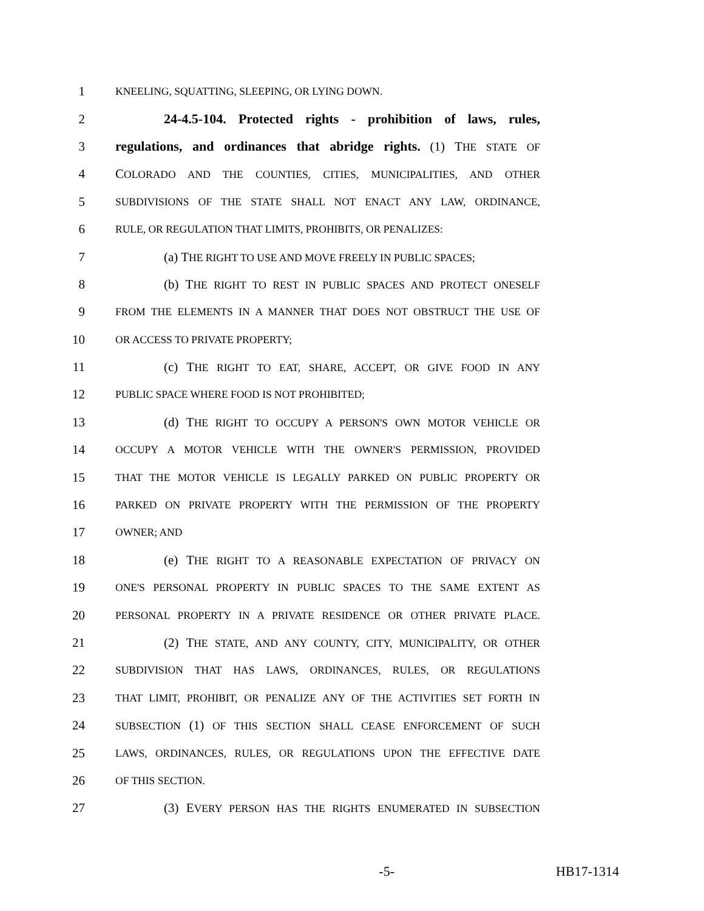1 KNEELING, SQUATTING, SLEEPING, OR LYING DOWN.
2 24-4.5-104. Protected rights - prohibition of laws, rules,
3 regulations, and ordinances that abridge rights. (1) THE STATE OF
4 COLORADO AND THE COUNTIES, CITIES, MUNICIPALITIES, AND OTHER
5 SUBDIVISIONS OF THE STATE SHALL NOT ENACT ANY LAW, ORDINANCE,
6 RULE, OR REGULATION THAT LIMITS, PROHIBITS, OR PENALIZES:
7 (a) THE RIGHT TO USE AND MOVE FREELY IN PUBLIC SPACES;
8 (b) THE RIGHT TO REST IN PUBLIC SPACES AND PROTECT ONESELF
9 FROM THE ELEMENTS IN A MANNER THAT DOES NOT OBSTRUCT THE USE OF
10 OR ACCESS TO PRIVATE PROPERTY;
11 (c) THE RIGHT TO EAT, SHARE, ACCEPT, OR GIVE FOOD IN ANY
12 PUBLIC SPACE WHERE FOOD IS NOT PROHIBITED;
13 (d) THE RIGHT TO OCCUPY A PERSON'S OWN MOTOR VEHICLE OR
14 OCCUPY A MOTOR VEHICLE WITH THE OWNER'S PERMISSION, PROVIDED
15 THAT THE MOTOR VEHICLE IS LEGALLY PARKED ON PUBLIC PROPERTY OR
16 PARKED ON PRIVATE PROPERTY WITH THE PERMISSION OF THE PROPERTY
17 OWNER; AND
18 (e) THE RIGHT TO A REASONABLE EXPECTATION OF PRIVACY ON
19 ONE'S PERSONAL PROPERTY IN PUBLIC SPACES TO THE SAME EXTENT AS
20 PERSONAL PROPERTY IN A PRIVATE RESIDENCE OR OTHER PRIVATE PLACE.
21 (2) THE STATE, AND ANY COUNTY, CITY, MUNICIPALITY, OR OTHER
22 SUBDIVISION THAT HAS LAWS, ORDINANCES, RULES, OR REGULATIONS
23 THAT LIMIT, PROHIBIT, OR PENALIZE ANY OF THE ACTIVITIES SET FORTH IN
24 SUBSECTION (1) OF THIS SECTION SHALL CEASE ENFORCEMENT OF SUCH
25 LAWS, ORDINANCES, RULES, OR REGULATIONS UPON THE EFFECTIVE DATE
26 OF THIS SECTION.
27 (3) EVERY PERSON HAS THE RIGHTS ENUMERATED IN SUBSECTION
-5- HB17-1314